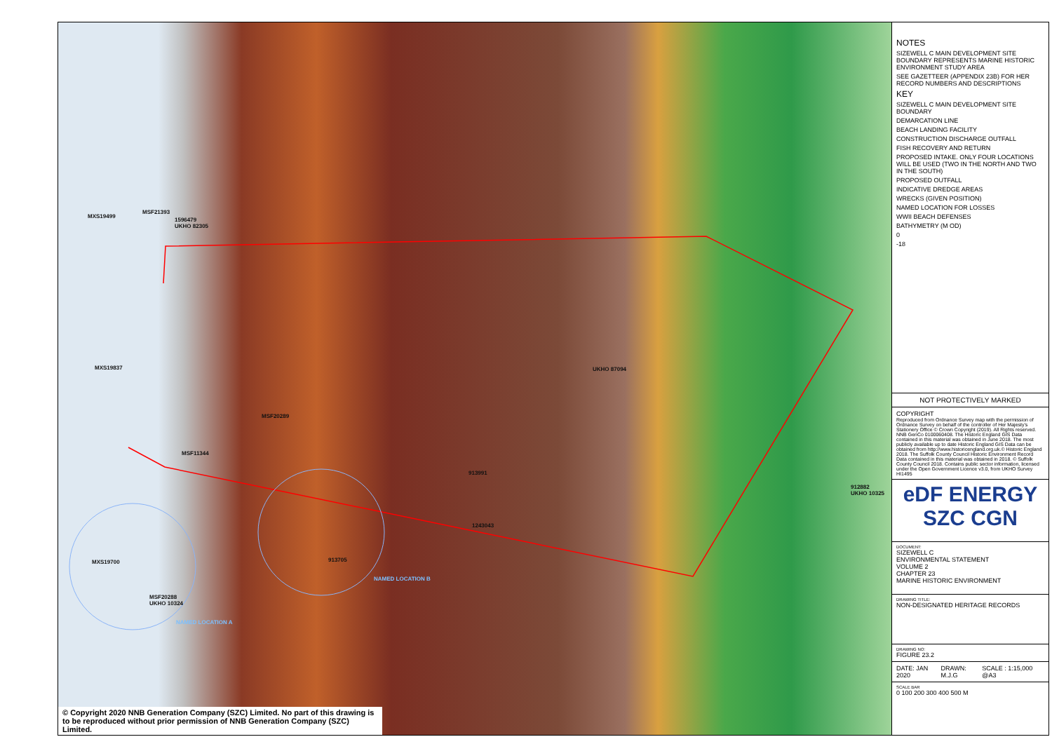MXS19499
MSF21393
1596479
UKHO 82305
MXS19837
MSF20289
MSF11344
913991
1243043
913705
MXS19700
MSF20288
UKHO 10324
NAMED LOCATION B
NAMED LOCATION A
UKHO 87094
912882
UKHO 10325
© Copyright 2020 NNB Generation Company (SZC) Limited. No part of this drawing is to be reproduced without prior permission of NNB Generation Company (SZC) Limited.
NOTES
SIZEWELL C MAIN DEVELOPMENT SITE BOUNDARY REPRESENTS MARINE HISTORIC ENVIRONMENT STUDY AREA
SEE GAZETTEER (APPENDIX 23B) FOR HER RECORD NUMBERS AND DESCRIPTIONS
KEY
SIZEWELL C MAIN DEVELOPMENT SITE BOUNDARY
DEMARCATION LINE
BEACH LANDING FACILITY
CONSTRUCTION DISCHARGE OUTFALL
FISH RECOVERY AND RETURN
PROPOSED INTAKE. ONLY FOUR LOCATIONS WILL BE USED (TWO IN THE NORTH AND TWO IN THE SOUTH)
PROPOSED OUTFALL
INDICATIVE DREDGE AREAS
WRECKS (GIVEN POSITION)
NAMED LOCATION FOR LOSSES
WWII BEACH DEFENSES
BATHYMETRY (M OD)
0
-18
NOT PROTECTIVELY MARKED
COPYRIGHT
Reproduced from Ordnance Survey map with the permission of Ordnance Survey on behalf of the controller of Her Majesty's Stationery Office © Crown Copyright (2019). All Rights reserved. NNB GenCo 0100060408. The Historic England GIS Data contained in this material was obtained in June 2018. The most publicly available up to date Historic England GIS Data can be obtained from http://www.historicengland.org.uk.© Historic England 2018. The Suffolk County Council Historic Environment Record Data contained in this material was obtained in 2018. © Suffolk County Council 2018. Contains public sector information, licensed under the Open Government Licence v3.0, from UKHO Survey HI1495
eDF ENERGY SZC CGN
DOCUMENT:
SIZEWELL C
ENVIRONMENTAL STATEMENT
VOLUME 2
CHAPTER 23
MARINE HISTORIC ENVIRONMENT
DRAWING TITLE:
NON-DESIGNATED HERITAGE RECORDS
DRAWING NO:
FIGURE 23.2
DATE: JAN 2020 DRAWN: M.J.G SCALE : 1:15,000 @A3
SCALE BAR
0 100 200 300 400 500 M